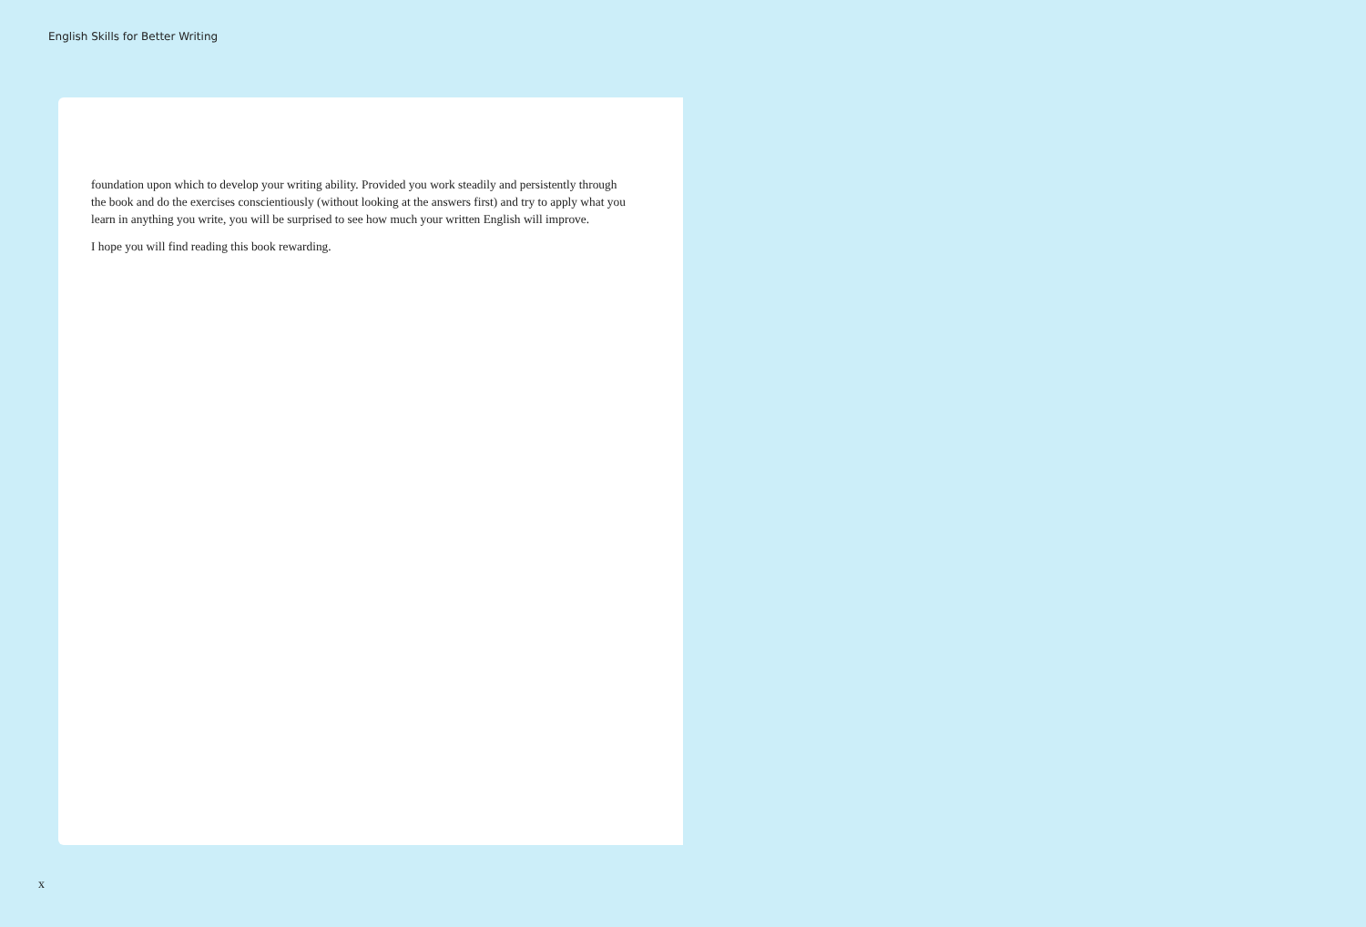English Skills for Better Writing
foundation upon which to develop your writing ability. Provided you work steadily and persistently through the book and do the exercises conscientiously (without looking at the answers first) and try to apply what you learn in anything you write, you will be surprised to see how much your written English will improve.
I hope you will find reading this book rewarding.
x